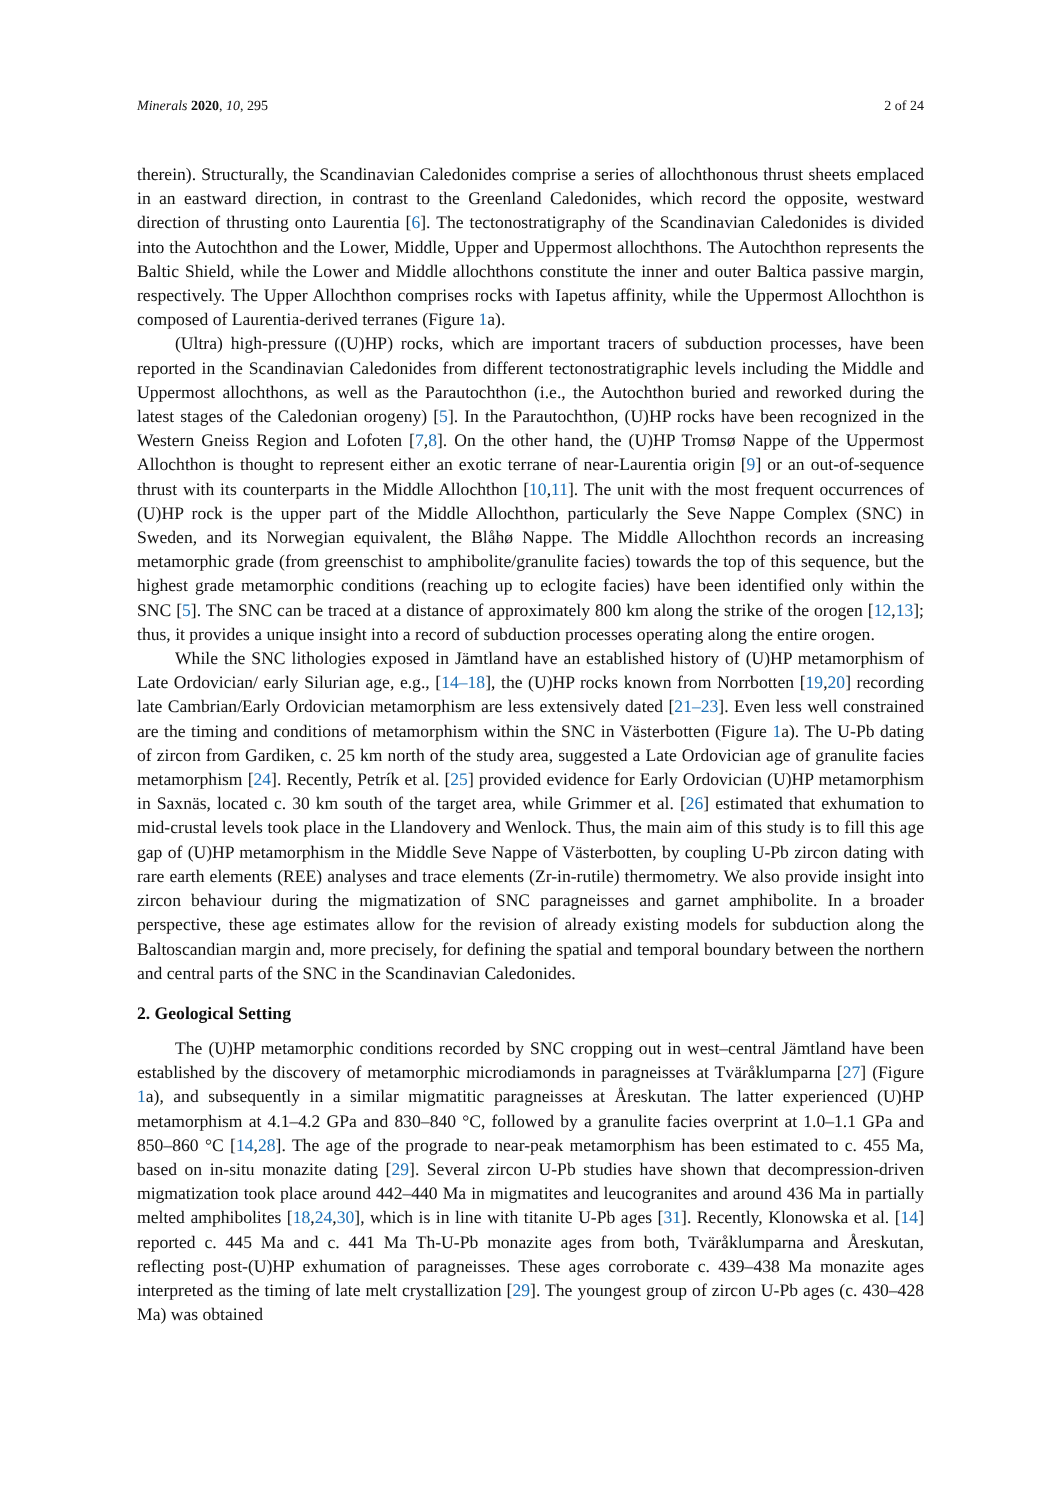Minerals 2020, 10, 295 2 of 24
therein). Structurally, the Scandinavian Caledonides comprise a series of allochthonous thrust sheets emplaced in an eastward direction, in contrast to the Greenland Caledonides, which record the opposite, westward direction of thrusting onto Laurentia [6]. The tectonostratigraphy of the Scandinavian Caledonides is divided into the Autochthon and the Lower, Middle, Upper and Uppermost allochthons. The Autochthon represents the Baltic Shield, while the Lower and Middle allochthons constitute the inner and outer Baltica passive margin, respectively. The Upper Allochthon comprises rocks with Iapetus affinity, while the Uppermost Allochthon is composed of Laurentia-derived terranes (Figure 1a).
(Ultra) high-pressure ((U)HP) rocks, which are important tracers of subduction processes, have been reported in the Scandinavian Caledonides from different tectonostratigraphic levels including the Middle and Uppermost allochthons, as well as the Parautochthon (i.e., the Autochthon buried and reworked during the latest stages of the Caledonian orogeny) [5]. In the Parautochthon, (U)HP rocks have been recognized in the Western Gneiss Region and Lofoten [7,8]. On the other hand, the (U)HP Tromsø Nappe of the Uppermost Allochthon is thought to represent either an exotic terrane of near-Laurentia origin [9] or an out-of-sequence thrust with its counterparts in the Middle Allochthon [10,11]. The unit with the most frequent occurrences of (U)HP rock is the upper part of the Middle Allochthon, particularly the Seve Nappe Complex (SNC) in Sweden, and its Norwegian equivalent, the Blåhø Nappe. The Middle Allochthon records an increasing metamorphic grade (from greenschist to amphibolite/granulite facies) towards the top of this sequence, but the highest grade metamorphic conditions (reaching up to eclogite facies) have been identified only within the SNC [5]. The SNC can be traced at a distance of approximately 800 km along the strike of the orogen [12,13]; thus, it provides a unique insight into a record of subduction processes operating along the entire orogen.
While the SNC lithologies exposed in Jämtland have an established history of (U)HP metamorphism of Late Ordovician/ early Silurian age, e.g., [14–18], the (U)HP rocks known from Norrbotten [19,20] recording late Cambrian/Early Ordovician metamorphism are less extensively dated [21–23]. Even less well constrained are the timing and conditions of metamorphism within the SNC in Västerbotten (Figure 1a). The U-Pb dating of zircon from Gardiken, c. 25 km north of the study area, suggested a Late Ordovician age of granulite facies metamorphism [24]. Recently, Petrík et al. [25] provided evidence for Early Ordovician (U)HP metamorphism in Saxnäs, located c. 30 km south of the target area, while Grimmer et al. [26] estimated that exhumation to mid-crustal levels took place in the Llandovery and Wenlock. Thus, the main aim of this study is to fill this age gap of (U)HP metamorphism in the Middle Seve Nappe of Västerbotten, by coupling U-Pb zircon dating with rare earth elements (REE) analyses and trace elements (Zr-in-rutile) thermometry. We also provide insight into zircon behaviour during the migmatization of SNC paragneisses and garnet amphibolite. In a broader perspective, these age estimates allow for the revision of already existing models for subduction along the Baltoscandian margin and, more precisely, for defining the spatial and temporal boundary between the northern and central parts of the SNC in the Scandinavian Caledonides.
2. Geological Setting
The (U)HP metamorphic conditions recorded by SNC cropping out in west–central Jämtland have been established by the discovery of metamorphic microdiamonds in paragneisses at Tväråklumparna [27] (Figure 1a), and subsequently in a similar migmatitic paragneisses at Åreskutan. The latter experienced (U)HP metamorphism at 4.1–4.2 GPa and 830–840 °C, followed by a granulite facies overprint at 1.0–1.1 GPa and 850–860 °C [14,28]. The age of the prograde to near-peak metamorphism has been estimated to c. 455 Ma, based on in-situ monazite dating [29]. Several zircon U-Pb studies have shown that decompression-driven migmatization took place around 442–440 Ma in migmatites and leucogranites and around 436 Ma in partially melted amphibolites [18,24,30], which is in line with titanite U-Pb ages [31]. Recently, Klonowska et al. [14] reported c. 445 Ma and c. 441 Ma Th-U-Pb monazite ages from both, Tväråklumparna and Åreskutan, reflecting post-(U)HP exhumation of paragneisses. These ages corroborate c. 439–438 Ma monazite ages interpreted as the timing of late melt crystallization [29]. The youngest group of zircon U-Pb ages (c. 430–428 Ma) was obtained